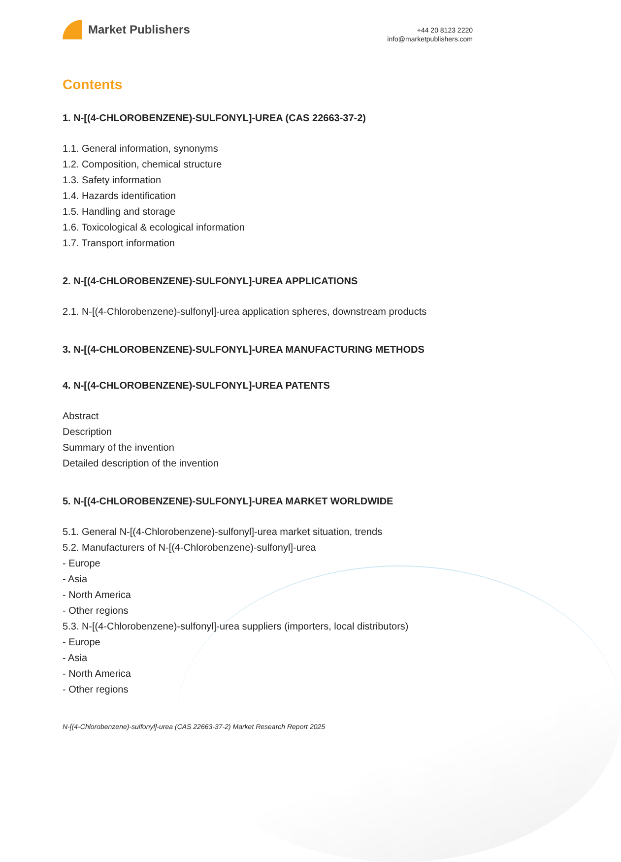Market Publishers
+44 20 8123 2220
info@marketpublishers.com
Contents
1. N-[(4-CHLOROBENZENE)-SULFONYL]-UREA (CAS 22663-37-2)
1.1. General information, synonyms
1.2. Composition, chemical structure
1.3. Safety information
1.4. Hazards identification
1.5. Handling and storage
1.6. Toxicological & ecological information
1.7. Transport information
2. N-[(4-CHLOROBENZENE)-SULFONYL]-UREA APPLICATIONS
2.1. N-[(4-Chlorobenzene)-sulfonyl]-urea application spheres, downstream products
3. N-[(4-CHLOROBENZENE)-SULFONYL]-UREA MANUFACTURING METHODS
4. N-[(4-CHLOROBENZENE)-SULFONYL]-UREA PATENTS
Abstract
Description
Summary of the invention
Detailed description of the invention
5. N-[(4-CHLOROBENZENE)-SULFONYL]-UREA MARKET WORLDWIDE
5.1. General N-[(4-Chlorobenzene)-sulfonyl]-urea market situation, trends
5.2. Manufacturers of N-[(4-Chlorobenzene)-sulfonyl]-urea
- Europe
- Asia
- North America
- Other regions
5.3. N-[(4-Chlorobenzene)-sulfonyl]-urea suppliers (importers, local distributors)
- Europe
- Asia
- North America
- Other regions
N-[(4-Chlorobenzene)-sulfonyl]-urea (CAS 22663-37-2) Market Research Report 2025